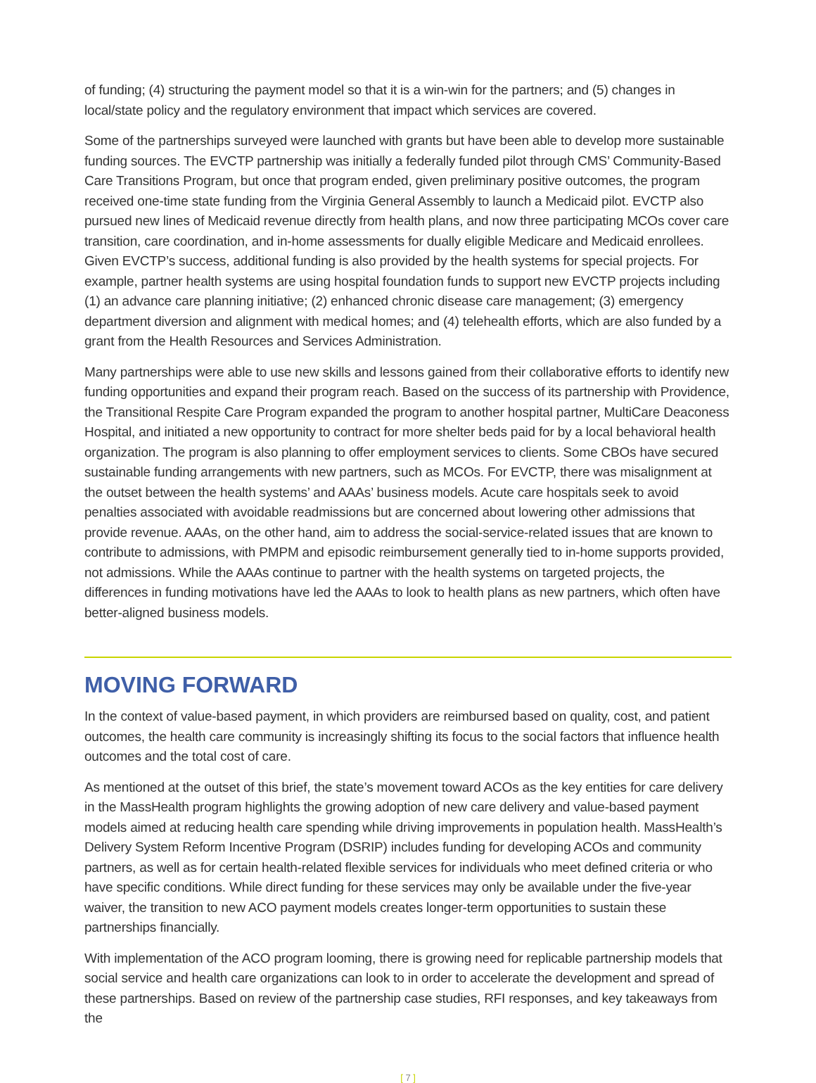of funding; (4) structuring the payment model so that it is a win-win for the partners; and (5) changes in local/state policy and the regulatory environment that impact which services are covered.
Some of the partnerships surveyed were launched with grants but have been able to develop more sustainable funding sources. The EVCTP partnership was initially a federally funded pilot through CMS’ Community-Based Care Transitions Program, but once that program ended, given preliminary positive outcomes, the program received one-time state funding from the Virginia General Assembly to launch a Medicaid pilot. EVCTP also pursued new lines of Medicaid revenue directly from health plans, and now three participating MCOs cover care transition, care coordination, and in-home assessments for dually eligible Medicare and Medicaid enrollees. Given EVCTP’s success, additional funding is also provided by the health systems for special projects. For example, partner health systems are using hospital foundation funds to support new EVCTP projects including (1) an advance care planning initiative; (2) enhanced chronic disease care management; (3) emergency department diversion and alignment with medical homes; and (4) telehealth efforts, which are also funded by a grant from the Health Resources and Services Administration.
Many partnerships were able to use new skills and lessons gained from their collaborative efforts to identify new funding opportunities and expand their program reach. Based on the success of its partnership with Providence, the Transitional Respite Care Program expanded the program to another hospital partner, MultiCare Deaconess Hospital, and initiated a new opportunity to contract for more shelter beds paid for by a local behavioral health organization. The program is also planning to offer employment services to clients. Some CBOs have secured sustainable funding arrangements with new partners, such as MCOs. For EVCTP, there was misalignment at the outset between the health systems’ and AAAs’ business models. Acute care hospitals seek to avoid penalties associated with avoidable readmissions but are concerned about lowering other admissions that provide revenue. AAAs, on the other hand, aim to address the social-service-related issues that are known to contribute to admissions, with PMPM and episodic reimbursement generally tied to in-home supports provided, not admissions. While the AAAs continue to partner with the health systems on targeted projects, the differences in funding motivations have led the AAAs to look to health plans as new partners, which often have better-aligned business models.
MOVING FORWARD
In the context of value-based payment, in which providers are reimbursed based on quality, cost, and patient outcomes, the health care community is increasingly shifting its focus to the social factors that influence health outcomes and the total cost of care.
As mentioned at the outset of this brief, the state’s movement toward ACOs as the key entities for care delivery in the MassHealth program highlights the growing adoption of new care delivery and value-based payment models aimed at reducing health care spending while driving improvements in population health. MassHealth’s Delivery System Reform Incentive Program (DSRIP) includes funding for developing ACOs and community partners, as well as for certain health-related flexible services for individuals who meet defined criteria or who have specific conditions. While direct funding for these services may only be available under the five-year waiver, the transition to new ACO payment models creates longer-term opportunities to sustain these partnerships financially.
With implementation of the ACO program looming, there is growing need for replicable partnership models that social service and health care organizations can look to in order to accelerate the development and spread of these partnerships. Based on review of the partnership case studies, RFI responses, and key takeaways from the
[ 7 ]